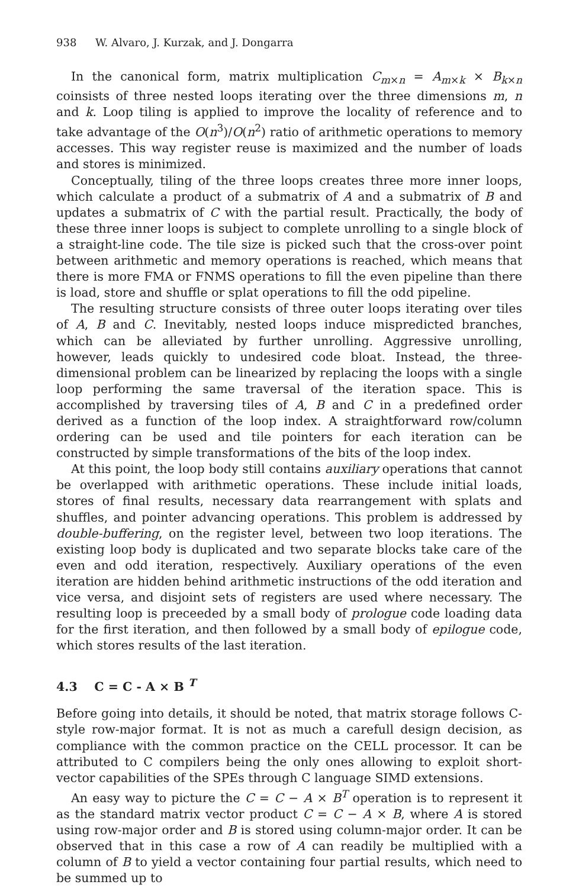938 W. Alvaro, J. Kurzak, and J. Dongarra
In the canonical form, matrix multiplication C<sub>m×n</sub> = A<sub>m×k</sub> × B<sub>k×n</sub> coinsists of three nested loops iterating over the three dimensions m, n and k. Loop tiling is applied to improve the locality of reference and to take advantage of the O(n<sup>3</sup>)/O(n<sup>2</sup>) ratio of arithmetic operations to memory accesses. This way register reuse is maximized and the number of loads and stores is minimized.
Conceptually, tiling of the three loops creates three more inner loops, which calculate a product of a submatrix of A and a submatrix of B and updates a submatrix of C with the partial result. Practically, the body of these three inner loops is subject to complete unrolling to a single block of a straight-line code. The tile size is picked such that the cross-over point between arithmetic and memory operations is reached, which means that there is more FMA or FNMS operations to fill the even pipeline than there is load, store and shuffle or splat operations to fill the odd pipeline.
The resulting structure consists of three outer loops iterating over tiles of A, B and C. Inevitably, nested loops induce mispredicted branches, which can be alleviated by further unrolling. Aggressive unrolling, however, leads quickly to undesired code bloat. Instead, the three-dimensional problem can be linearized by replacing the loops with a single loop performing the same traversal of the iteration space. This is accomplished by traversing tiles of A, B and C in a predefined order derived as a function of the loop index. A straightforward row/column ordering can be used and tile pointers for each iteration can be constructed by simple transformations of the bits of the loop index.
At this point, the loop body still contains auxiliary operations that cannot be overlapped with arithmetic operations. These include initial loads, stores of final results, necessary data rearrangement with splats and shuffles, and pointer advancing operations. This problem is addressed by double-buffering, on the register level, between two loop iterations. The existing loop body is duplicated and two separate blocks take care of the even and odd iteration, respectively. Auxiliary operations of the even iteration are hidden behind arithmetic instructions of the odd iteration and vice versa, and disjoint sets of registers are used where necessary. The resulting loop is preceeded by a small body of prologue code loading data for the first iteration, and then followed by a small body of epilogue code, which stores results of the last iteration.
4.3 C = C - A × B <sup>T</sup>
Before going into details, it should be noted, that matrix storage follows C-style row-major format. It is not as much a carefull design decision, as compliance with the common practice on the CELL processor. It can be attributed to C compilers being the only ones allowing to exploit short-vector capabilities of the SPEs through C language SIMD extensions.
An easy way to picture the C = C − A × B<sup>T</sup> operation is to represent it as the standard matrix vector product C = C − A × B, where A is stored using row-major order and B is stored using column-major order. It can be observed that in this case a row of A can readily be multiplied with a column of B to yield a vector containing four partial results, which need to be summed up to